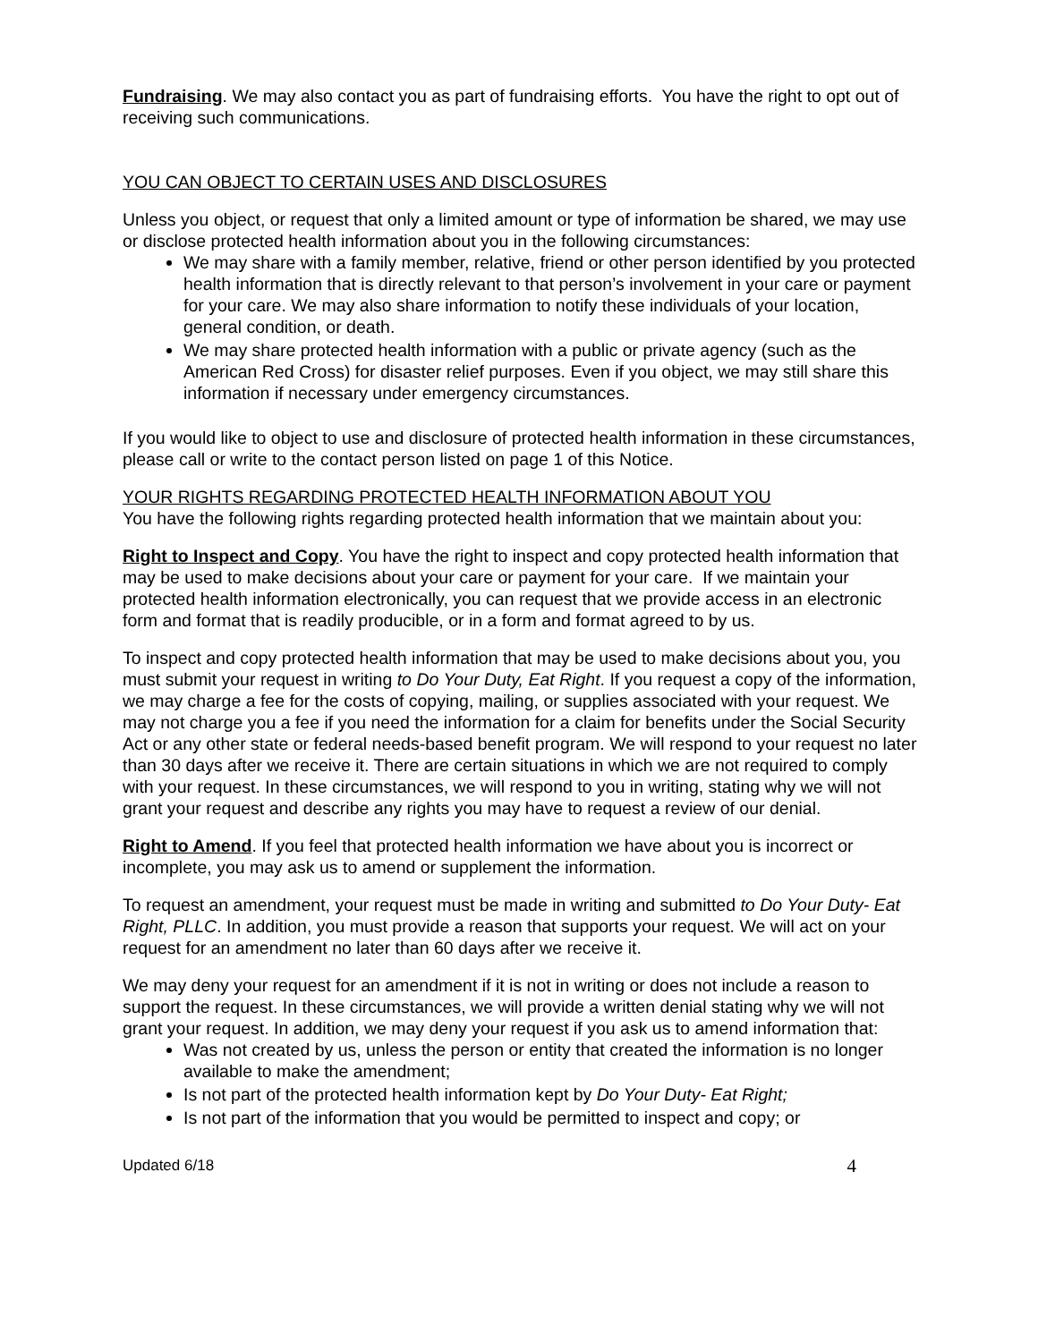Fundraising. We may also contact you as part of fundraising efforts. You have the right to opt out of receiving such communications.
YOU CAN OBJECT TO CERTAIN USES AND DISCLOSURES
Unless you object, or request that only a limited amount or type of information be shared, we may use or disclose protected health information about you in the following circumstances:
We may share with a family member, relative, friend or other person identified by you protected health information that is directly relevant to that person’s involvement in your care or payment for your care. We may also share information to notify these individuals of your location, general condition, or death.
We may share protected health information with a public or private agency (such as the American Red Cross) for disaster relief purposes. Even if you object, we may still share this information if necessary under emergency circumstances.
If you would like to object to use and disclosure of protected health information in these circumstances, please call or write to the contact person listed on page 1 of this Notice.
YOUR RIGHTS REGARDING PROTECTED HEALTH INFORMATION ABOUT YOU
You have the following rights regarding protected health information that we maintain about you:
Right to Inspect and Copy. You have the right to inspect and copy protected health information that may be used to make decisions about your care or payment for your care. If we maintain your protected health information electronically, you can request that we provide access in an electronic form and format that is readily producible, or in a form and format agreed to by us.
To inspect and copy protected health information that may be used to make decisions about you, you must submit your request in writing to Do Your Duty, Eat Right. If you request a copy of the information, we may charge a fee for the costs of copying, mailing, or supplies associated with your request. We may not charge you a fee if you need the information for a claim for benefits under the Social Security Act or any other state or federal needs-based benefit program. We will respond to your request no later than 30 days after we receive it. There are certain situations in which we are not required to comply with your request. In these circumstances, we will respond to you in writing, stating why we will not grant your request and describe any rights you may have to request a review of our denial.
Right to Amend. If you feel that protected health information we have about you is incorrect or incomplete, you may ask us to amend or supplement the information.
To request an amendment, your request must be made in writing and submitted to Do Your Duty- Eat Right, PLLC. In addition, you must provide a reason that supports your request. We will act on your request for an amendment no later than 60 days after we receive it.
We may deny your request for an amendment if it is not in writing or does not include a reason to support the request. In these circumstances, we will provide a written denial stating why we will not grant your request. In addition, we may deny your request if you ask us to amend information that:
Was not created by us, unless the person or entity that created the information is no longer available to make the amendment;
Is not part of the protected health information kept by Do Your Duty- Eat Right;
Is not part of the information that you would be permitted to inspect and copy; or
Updated 6/18 4